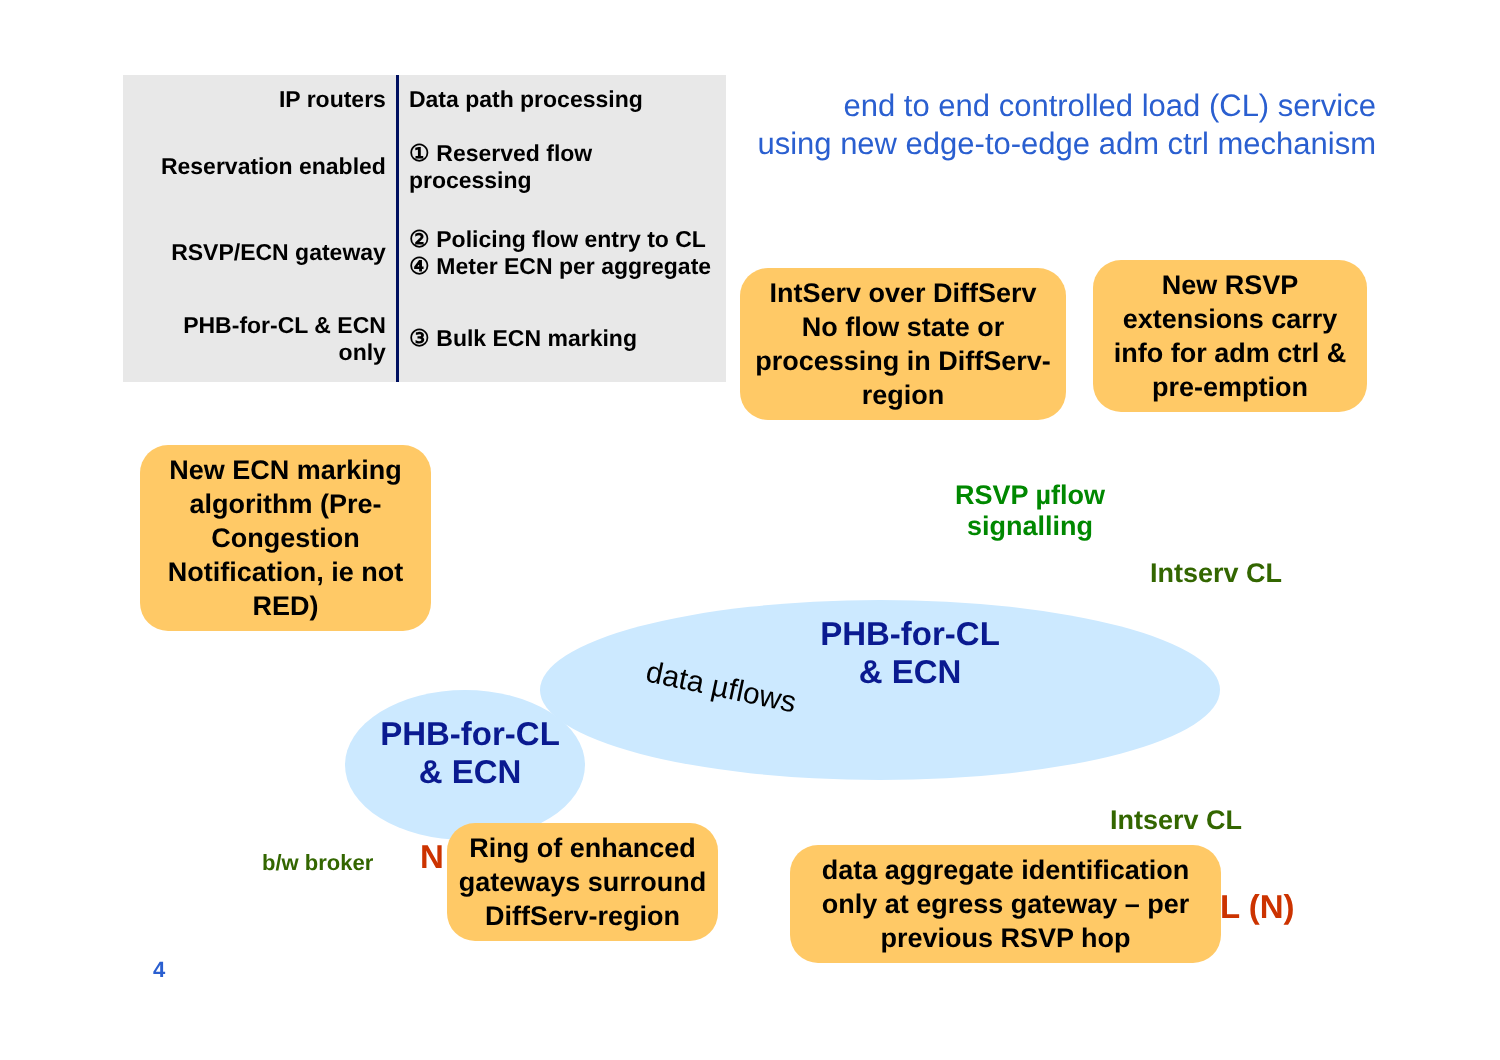| IP routers | Data path processing |
| --- | --- |
| Reservation enabled | ① Reserved flow processing |
| RSVP/ECN gateway | ② Policing flow entry to CL ④ Meter ECN per aggregate |
| PHB-for-CL & ECN only | ③ Bulk ECN marking |
end to end controlled load (CL) service
using new edge-to-edge adm ctrl mechanism
PHB-for-CL
& ECN
PHB-for-CL
& ECN
data µflows
RSVP µflow
signalling
Intserv CL
Intserv CL
b/w broker
L (N)
N
New ECN marking algorithm (Pre-Congestion Notification, ie not RED)
IntServ over DiffServ No flow state or processing in DiffServ-region
New RSVP extensions carry info for adm ctrl & pre-emption
Ring of enhanced gateways surround DiffServ-region
data aggregate identification only at egress gateway – per previous RSVP hop
4